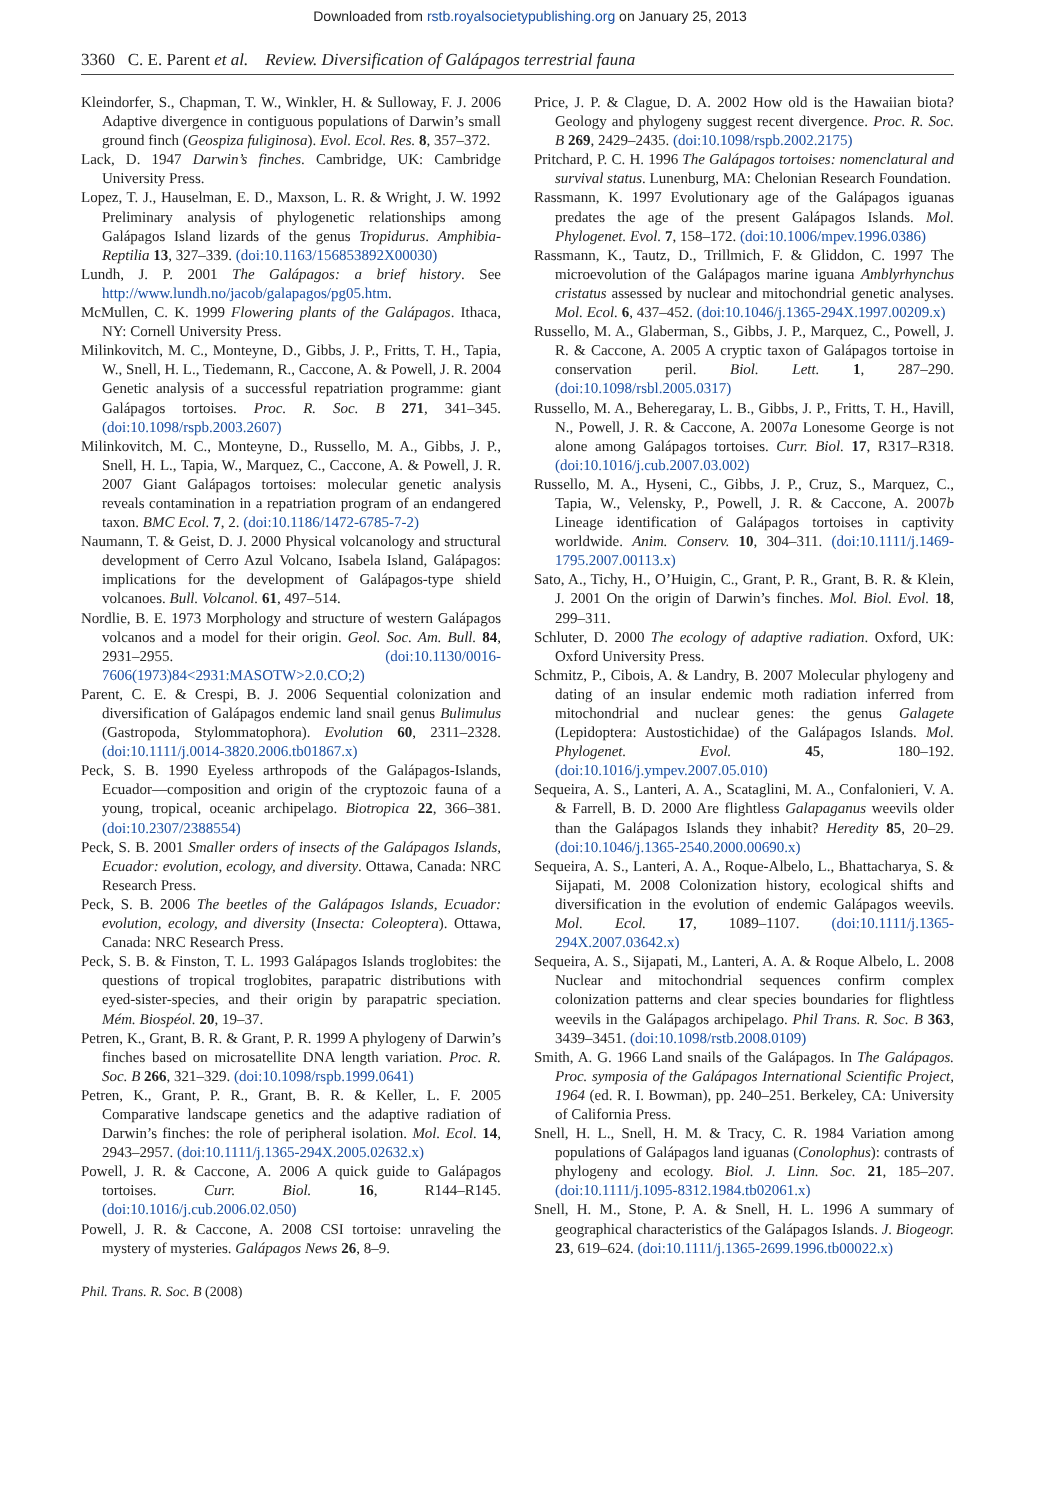Downloaded from rstb.royalsocietypublishing.org on January 25, 2013
3360 C. E. Parent et al. Review. Diversification of Galápagos terrestrial fauna
Kleindorfer, S., Chapman, T. W., Winkler, H. & Sulloway, F. J. 2006 Adaptive divergence in contiguous populations of Darwin’s small ground finch (Geospiza fuliginosa). Evol. Ecol. Res. 8, 357–372.
Lack, D. 1947 Darwin’s finches. Cambridge, UK: Cambridge University Press.
Lopez, T. J., Hauselman, E. D., Maxson, L. R. & Wright, J. W. 1992 Preliminary analysis of phylogenetic relationships among Galápagos Island lizards of the genus Tropidurus. Amphibia-Reptilia 13, 327–339. (doi:10.1163/156853892X00030)
Lundh, J. P. 2001 The Galápagos: a brief history. See http://www.lundh.no/jacob/galapagos/pg05.htm.
McMullen, C. K. 1999 Flowering plants of the Galápagos. Ithaca, NY: Cornell University Press.
Milinkovitch, M. C., Monteyne, D., Gibbs, J. P., Fritts, T. H., Tapia, W., Snell, H. L., Tiedemann, R., Caccone, A. & Powell, J. R. 2004 Genetic analysis of a successful repatriation programme: giant Galápagos tortoises. Proc. R. Soc. B 271, 341–345. (doi:10.1098/rspb.2003.2607)
Milinkovitch, M. C., Monteyne, D., Russello, M. A., Gibbs, J. P., Snell, H. L., Tapia, W., Marquez, C., Caccone, A. & Powell, J. R. 2007 Giant Galápagos tortoises: molecular genetic analysis reveals contamination in a repatriation program of an endangered taxon. BMC Ecol. 7, 2. (doi:10.1186/1472-6785-7-2)
Naumann, T. & Geist, D. J. 2000 Physical volcanology and structural development of Cerro Azul Volcano, Isabela Island, Galápagos: implications for the development of Galápagos-type shield volcanoes. Bull. Volcanol. 61, 497–514.
Nordlie, B. E. 1973 Morphology and structure of western Galápagos volcanos and a model for their origin. Geol. Soc. Am. Bull. 84, 2931–2955. (doi:10.1130/0016-7606(1973)84<2931:MASOTW>2.0.CO;2)
Parent, C. E. & Crespi, B. J. 2006 Sequential colonization and diversification of Galápagos endemic land snail genus Bulimulus (Gastropoda, Stylommatophora). Evolution 60, 2311–2328. (doi:10.1111/j.0014-3820.2006.tb01867.x)
Peck, S. B. 1990 Eyeless arthropods of the Galápagos-Islands, Ecuador—composition and origin of the cryptozoic fauna of a young, tropical, oceanic archipelago. Biotropica 22, 366–381. (doi:10.2307/2388554)
Peck, S. B. 2001 Smaller orders of insects of the Galápagos Islands, Ecuador: evolution, ecology, and diversity. Ottawa, Canada: NRC Research Press.
Peck, S. B. 2006 The beetles of the Galápagos Islands, Ecuador: evolution, ecology, and diversity (Insecta: Coleoptera). Ottawa, Canada: NRC Research Press.
Peck, S. B. & Finston, T. L. 1993 Galápagos Islands troglobites: the questions of tropical troglobites, parapatric distributions with eyed-sister-species, and their origin by parapatric speciation. Mém. Biospéol. 20, 19–37.
Petren, K., Grant, B. R. & Grant, P. R. 1999 A phylogeny of Darwin’s finches based on microsatellite DNA length variation. Proc. R. Soc. B 266, 321–329. (doi:10.1098/rspb.1999.0641)
Petren, K., Grant, P. R., Grant, B. R. & Keller, L. F. 2005 Comparative landscape genetics and the adaptive radiation of Darwin’s finches: the role of peripheral isolation. Mol. Ecol. 14, 2943–2957. (doi:10.1111/j.1365-294X.2005.02632.x)
Powell, J. R. & Caccone, A. 2006 A quick guide to Galápagos tortoises. Curr. Biol. 16, R144–R145. (doi:10.1016/j.cub.2006.02.050)
Powell, J. R. & Caccone, A. 2008 CSI tortoise: unraveling the mystery of mysteries. Galápagos News 26, 8–9.
Price, J. P. & Clague, D. A. 2002 How old is the Hawaiian biota? Geology and phylogeny suggest recent divergence. Proc. R. Soc. B 269, 2429–2435. (doi:10.1098/rspb.2002.2175)
Pritchard, P. C. H. 1996 The Galápagos tortoises: nomenclatural and survival status. Lunenburg, MA: Chelonian Research Foundation.
Rassmann, K. 1997 Evolutionary age of the Galápagos iguanas predates the age of the present Galápagos Islands. Mol. Phylogenet. Evol. 7, 158–172. (doi:10.1006/mpev.1996.0386)
Rassmann, K., Tautz, D., Trillmich, F. & Gliddon, C. 1997 The microevolution of the Galápagos marine iguana Amblyrhynchus cristatus assessed by nuclear and mitochondrial genetic analyses. Mol. Ecol. 6, 437–452. (doi:10.1046/j.1365-294X.1997.00209.x)
Russello, M. A., Glaberman, S., Gibbs, J. P., Marquez, C., Powell, J. R. & Caccone, A. 2005 A cryptic taxon of Galápagos tortoise in conservation peril. Biol. Lett. 1, 287–290. (doi:10.1098/rsbl.2005.0317)
Russello, M. A., Beheregaray, L. B., Gibbs, J. P., Fritts, T. H., Havill, N., Powell, J. R. & Caccone, A. 2007a Lonesome George is not alone among Galápagos tortoises. Curr. Biol. 17, R317–R318. (doi:10.1016/j.cub.2007.03.002)
Russello, M. A., Hyseni, C., Gibbs, J. P., Cruz, S., Marquez, C., Tapia, W., Velensky, P., Powell, J. R. & Caccone, A. 2007b Lineage identification of Galápagos tortoises in captivity worldwide. Anim. Conserv. 10, 304–311. (doi:10.1111/j.1469-1795.2007.00113.x)
Sato, A., Tichy, H., O’Huigin, C., Grant, P. R., Grant, B. R. & Klein, J. 2001 On the origin of Darwin’s finches. Mol. Biol. Evol. 18, 299–311.
Schluter, D. 2000 The ecology of adaptive radiation. Oxford, UK: Oxford University Press.
Schmitz, P., Cibois, A. & Landry, B. 2007 Molecular phylogeny and dating of an insular endemic moth radiation inferred from mitochondrial and nuclear genes: the genus Galagete (Lepidoptera: Austostichidae) of the Galápagos Islands. Mol. Phylogenet. Evol. 45, 180–192. (doi:10.1016/j.ympev.2007.05.010)
Sequeira, A. S., Lanteri, A. A., Scataglini, M. A., Confalonieri, V. A. & Farrell, B. D. 2000 Are flightless Galapaganus weevils older than the Galápagos Islands they inhabit? Heredity 85, 20–29. (doi:10.1046/j.1365-2540.2000.00690.x)
Sequeira, A. S., Lanteri, A. A., Roque-Albelo, L., Bhattacharya, S. & Sijapati, M. 2008 Colonization history, ecological shifts and diversification in the evolution of endemic Galápagos weevils. Mol. Ecol. 17, 1089–1107. (doi:10.1111/j.1365-294X.2007.03642.x)
Sequeira, A. S., Sijapati, M., Lanteri, A. A. & Roque Albelo, L. 2008 Nuclear and mitochondrial sequences confirm complex colonization patterns and clear species boundaries for flightless weevils in the Galápagos archipelago. Phil Trans. R. Soc. B 363, 3439–3451. (doi:10.1098/rstb.2008.0109)
Smith, A. G. 1966 Land snails of the Galápagos. In The Galápagos. Proc. symposia of the Galápagos International Scientific Project, 1964 (ed. R. I. Bowman), pp. 240–251. Berkeley, CA: University of California Press.
Snell, H. L., Snell, H. M. & Tracy, C. R. 1984 Variation among populations of Galápagos land iguanas (Conolophus): contrasts of phylogeny and ecology. Biol. J. Linn. Soc. 21, 185–207. (doi:10.1111/j.1095-8312.1984.tb02061.x)
Snell, H. M., Stone, P. A. & Snell, H. L. 1996 A summary of geographical characteristics of the Galápagos Islands. J. Biogeogr. 23, 619–624. (doi:10.1111/j.1365-2699.1996.tb00022.x)
Phil. Trans. R. Soc. B (2008)